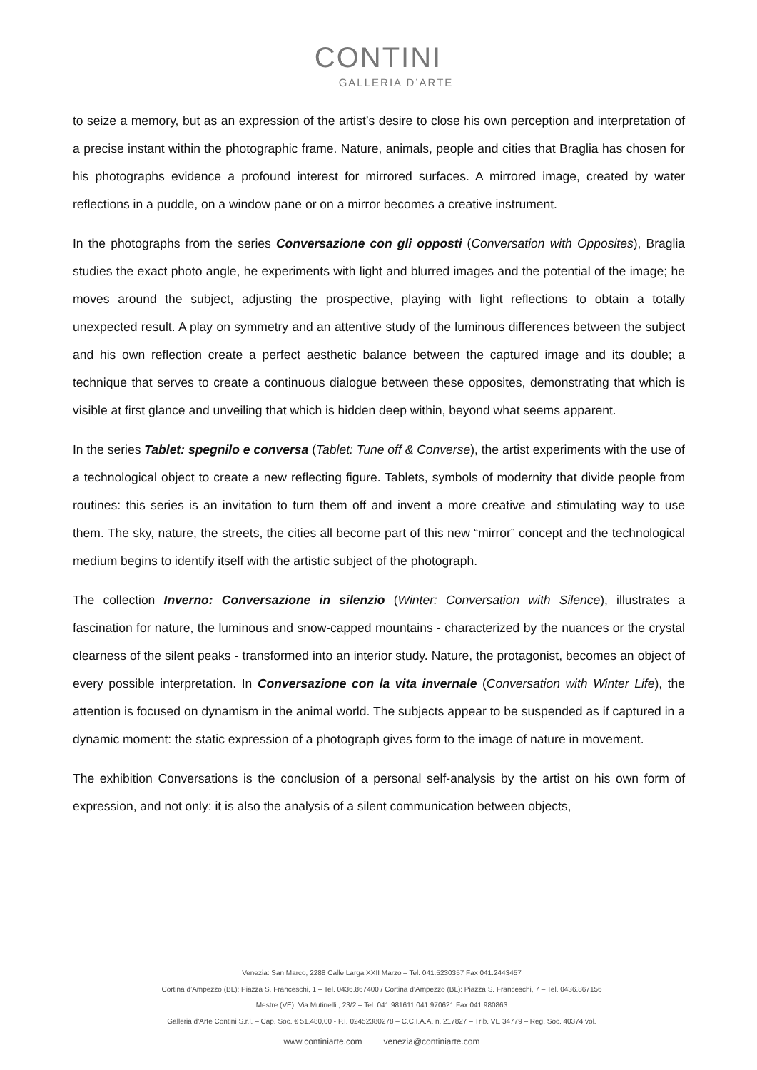CONTINI
GALLERIA D’ARTE
to seize a memory, but as an expression of the artist’s desire to close his own perception and interpretation of a precise instant within the photographic frame. Nature, animals, people and cities that Braglia has chosen for his photographs evidence a profound interest for mirrored surfaces. A mirrored image, created by water reflections in a puddle, on a window pane or on a mirror becomes a creative instrument.
In the photographs from the series Conversazione con gli opposti (Conversation with Opposites), Braglia studies the exact photo angle, he experiments with light and blurred images and the potential of the image; he moves around the subject, adjusting the prospective, playing with light reflections to obtain a totally unexpected result. A play on symmetry and an attentive study of the luminous differences between the subject and his own reflection create a perfect aesthetic balance between the captured image and its double; a technique that serves to create a continuous dialogue between these opposites, demonstrating that which is visible at first glance and unveiling that which is hidden deep within, beyond what seems apparent.
In the series Tablet: spegnilo e conversa (Tablet: Tune off & Converse), the artist experiments with the use of a technological object to create a new reflecting figure. Tablets, symbols of modernity that divide people from routines: this series is an invitation to turn them off and invent a more creative and stimulating way to use them. The sky, nature, the streets, the cities all become part of this new “mirror” concept and the technological medium begins to identify itself with the artistic subject of the photograph.
The collection Inverno: Conversazione in silenzio (Winter: Conversation with Silence), illustrates a fascination for nature, the luminous and snow-capped mountains - characterized by the nuances or the crystal clearness of the silent peaks - transformed into an interior study. Nature, the protagonist, becomes an object of every possible interpretation. In Conversazione con la vita invernale (Conversation with Winter Life), the attention is focused on dynamism in the animal world. The subjects appear to be suspended as if captured in a dynamic moment: the static expression of a photograph gives form to the image of nature in movement.
The exhibition Conversations is the conclusion of a personal self-analysis by the artist on his own form of expression, and not only: it is also the analysis of a silent communication between objects,
Venezia: San Marco, 2288 Calle Larga XXII Marzo – Tel. 041.5230357 Fax 041.2443457
Cortina d’Ampezzo (BL): Piazza S. Franceschi, 1 – Tel. 0436.867400 / Cortina d’Ampezzo (BL): Piazza S. Franceschi, 7 – Tel. 0436.867156
Mestre (VE): Via Mutinelli , 23/2 – Tel. 041.981611 041.970621 Fax 041.980863
Galleria d’Arte Contini S.r.l. – Cap. Soc. € 51.480,00 - P.I. 02452380278 – C.C.I.A.A. n. 217827 – Trib. VE 34779 – Reg. Soc. 40374 vol.
www.continiarte.com venezia@continiarte.com